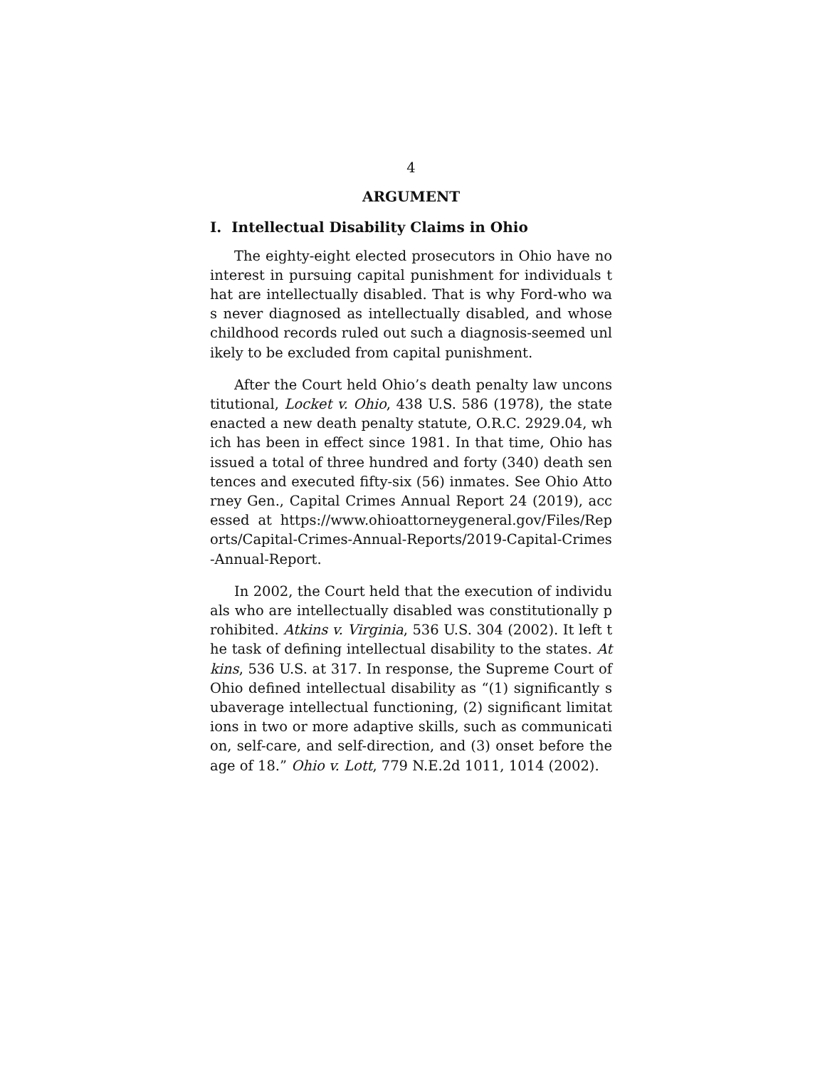4
ARGUMENT
I. Intellectual Disability Claims in Ohio
The eighty-eight elected prosecutors in Ohio have no interest in pursuing capital punishment for individuals that are intellectually disabled. That is why Ford-who was never diagnosed as intellectually disabled, and whose childhood records ruled out such a diagnosis-seemed unlikely to be excluded from capital punishment.
After the Court held Ohio’s death penalty law unconstitutional, Locket v. Ohio, 438 U.S. 586 (1978), the state enacted a new death penalty statute, O.R.C. 2929.04, which has been in effect since 1981. In that time, Ohio has issued a total of three hundred and forty (340) death sentences and executed fifty-six (56) inmates. See Ohio Attorney Gen., Capital Crimes Annual Report 24 (2019), accessed at https://www.ohioattorneygeneral.gov/Files/Reports/Capital-Crimes-Annual-Reports/2019-Capital-Crimes-Annual-Report.
In 2002, the Court held that the execution of individuals who are intellectually disabled was constitutionally prohibited. Atkins v. Virginia, 536 U.S. 304 (2002). It left the task of defining intellectual disability to the states. Atkins, 536 U.S. at 317. In response, the Supreme Court of Ohio defined intellectual disability as “(1) significantly subaverage intellectual functioning, (2) significant limitations in two or more adaptive skills, such as communication, self-care, and self-direction, and (3) onset before the age of 18.” Ohio v. Lott, 779 N.E.2d 1011, 1014 (2002).